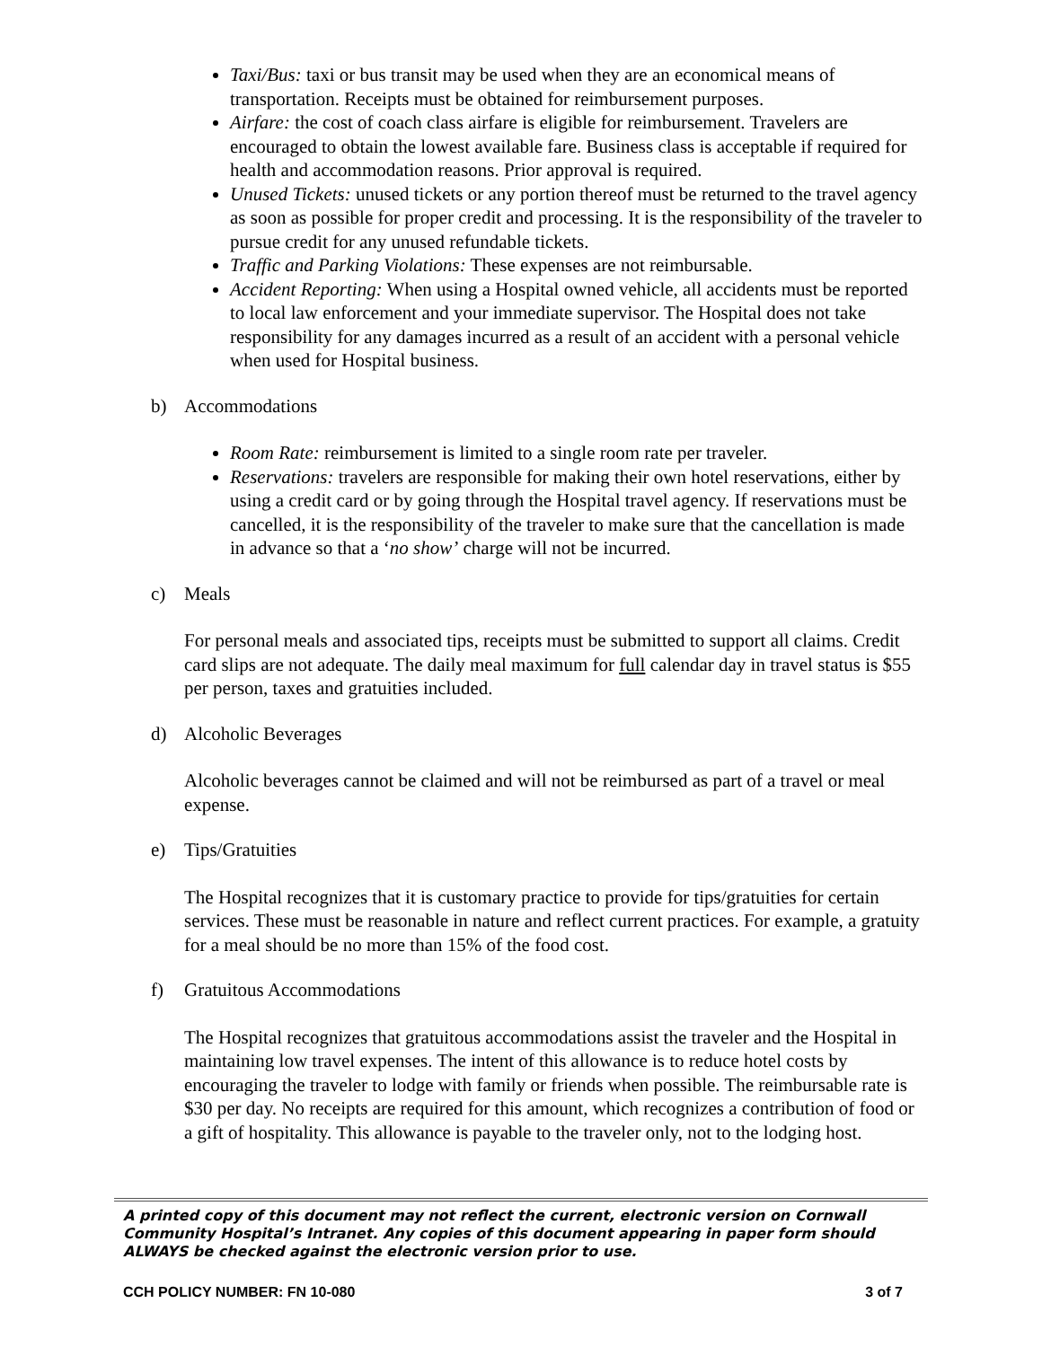Taxi/Bus: taxi or bus transit may be used when they are an economical means of transportation. Receipts must be obtained for reimbursement purposes.
Airfare: the cost of coach class airfare is eligible for reimbursement. Travelers are encouraged to obtain the lowest available fare. Business class is acceptable if required for health and accommodation reasons. Prior approval is required.
Unused Tickets: unused tickets or any portion thereof must be returned to the travel agency as soon as possible for proper credit and processing. It is the responsibility of the traveler to pursue credit for any unused refundable tickets.
Traffic and Parking Violations: These expenses are not reimbursable.
Accident Reporting: When using a Hospital owned vehicle, all accidents must be reported to local law enforcement and your immediate supervisor. The Hospital does not take responsibility for any damages incurred as a result of an accident with a personal vehicle when used for Hospital business.
b) Accommodations
Room Rate: reimbursement is limited to a single room rate per traveler.
Reservations: travelers are responsible for making their own hotel reservations, either by using a credit card or by going through the Hospital travel agency. If reservations must be cancelled, it is the responsibility of the traveler to make sure that the cancellation is made in advance so that a ‘no show’ charge will not be incurred.
c) Meals
For personal meals and associated tips, receipts must be submitted to support all claims. Credit card slips are not adequate. The daily meal maximum for full calendar day in travel status is $55 per person, taxes and gratuities included.
d) Alcoholic Beverages
Alcoholic beverages cannot be claimed and will not be reimbursed as part of a travel or meal expense.
e) Tips/Gratuities
The Hospital recognizes that it is customary practice to provide for tips/gratuities for certain services. These must be reasonable in nature and reflect current practices. For example, a gratuity for a meal should be no more than 15% of the food cost.
f) Gratuitous Accommodations
The Hospital recognizes that gratuitous accommodations assist the traveler and the Hospital in maintaining low travel expenses. The intent of this allowance is to reduce hotel costs by encouraging the traveler to lodge with family or friends when possible. The reimbursable rate is $30 per day. No receipts are required for this amount, which recognizes a contribution of food or a gift of hospitality. This allowance is payable to the traveler only, not to the lodging host.
A printed copy of this document may not reflect the current, electronic version on Cornwall Community Hospital’s Intranet. Any copies of this document appearing in paper form should ALWAYS be checked against the electronic version prior to use.
CCH POLICY NUMBER: FN 10-080 3 of 7